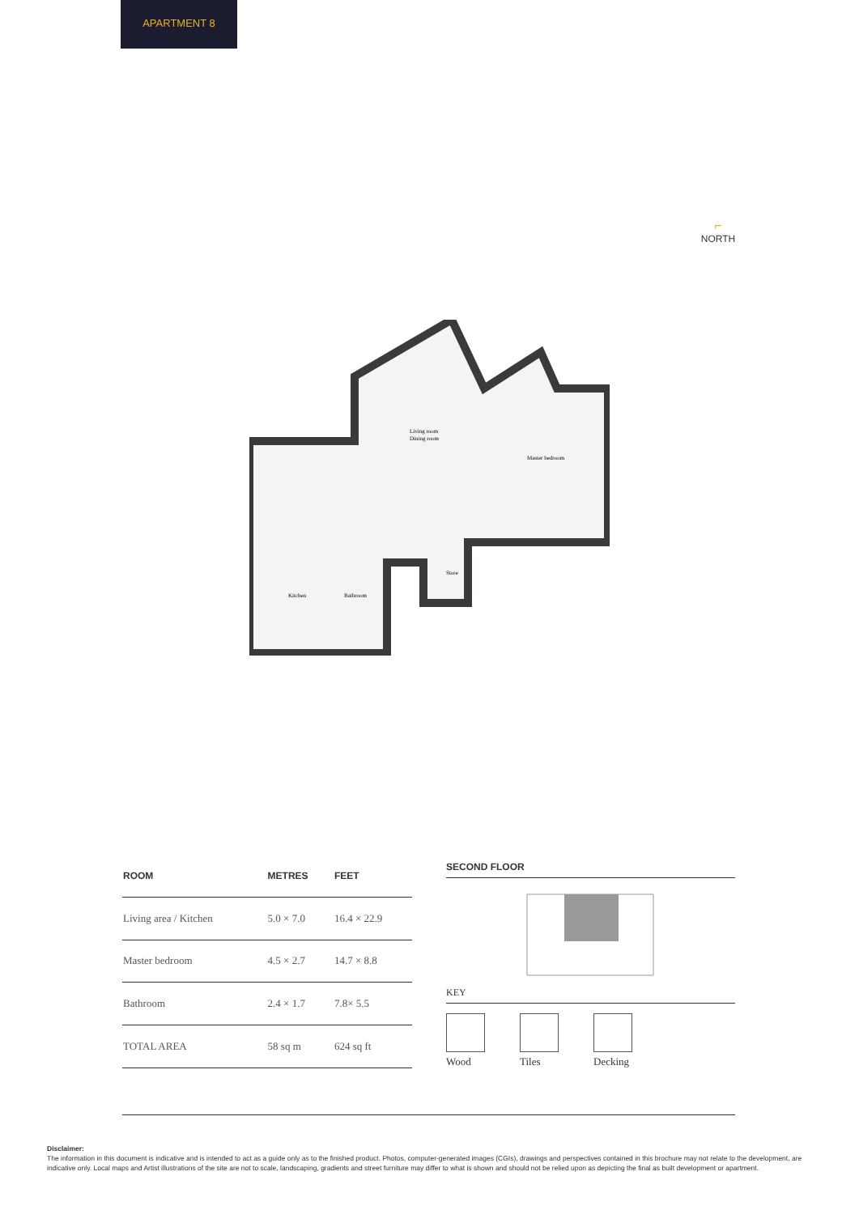APARTMENT 8
⌐
NORTH
Living room
Dining room
Master bedroom
Store
Kitchen
Bathroom
| ROOM | METRES | FEET |
| --- | --- | --- |
| Living area / Kitchen | 5.0 × 7.0 | 16.4 × 22.9 |
| Master bedroom | 4.5 × 2.7 | 14.7 × 8.8 |
| Bathroom | 2.4 × 1.7 | 7.8× 5.5 |
| TOTAL AREA | 58 sq m | 624 sq ft |
SECOND FLOOR
KEY
Wood Tiles Decking
Disclaimer:
The information in this document is indicative and is intended to act as a guide only as to the finished product. Photos, computer-generated images (CGIs), drawings and perspectives contained in this brochure may not relate to the development, are indicative only. Local maps and Artist illustrations of the site are not to scale, landscaping, gradients and street furniture may differ to what is shown and should not be relied upon as depicting the final as built development or apartment.